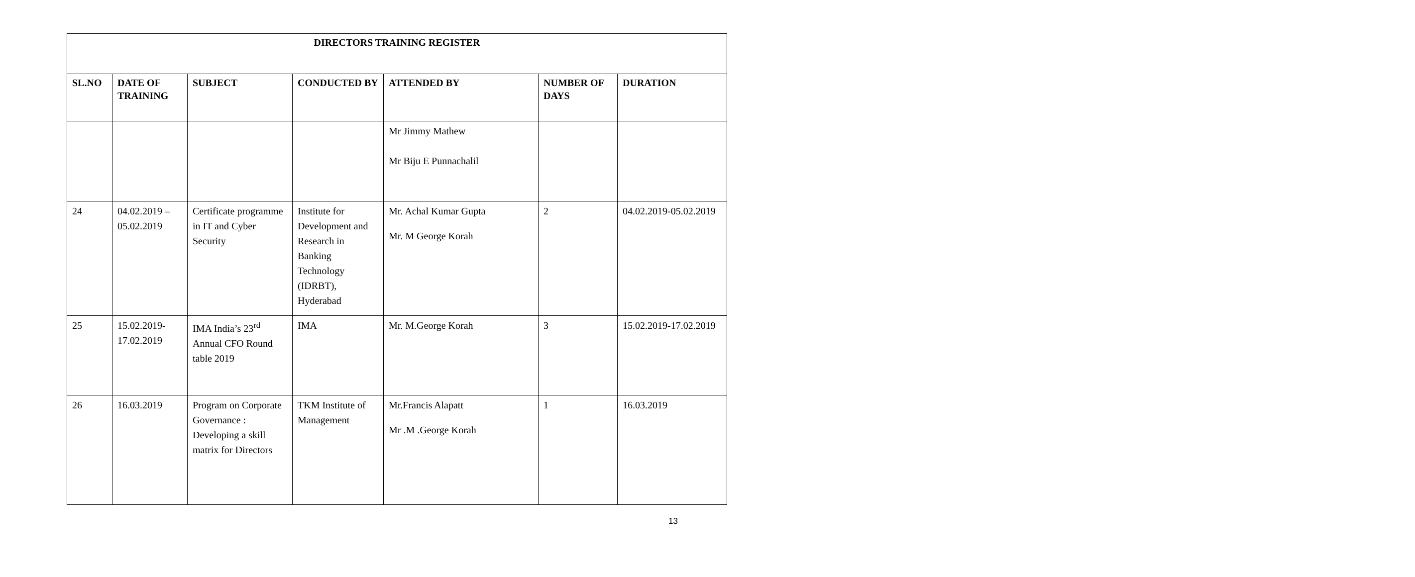| DIRECTORS TRAINING REGISTER | | | | | | |
| --- | --- | --- | --- | --- | --- | --- |
| SL.NO | DATE OF TRAINING | SUBJECT | CONDUCTED BY | ATTENDED BY | NUMBER OF DAYS | DURATION |
| | | | | Mr Jimmy Mathew Mr Biju E Punnachalil | | |
| 24 | 04.02.2019 – 05.02.2019 | Certificate programme in IT and Cyber Security | Institute for Development and Research in Banking Technology (IDRBT), Hyderabad | Mr. Achal Kumar Gupta Mr. M George Korah | 2 | 04.02.2019-05.02.2019 |
| 25 | 15.02.2019-17.02.2019 | IMA India’s 23<sup>rd</sup> Annual CFO Round table 2019 | IMA | Mr. M.George Korah | 3 | 15.02.2019-17.02.2019 |
| 26 | 16.03.2019 | Program on Corporate Governance : Developing a skill matrix for Directors | TKM Institute of Management | Mr.Francis Alapatt Mr .M .George Korah | 1 | 16.03.2019 |
13